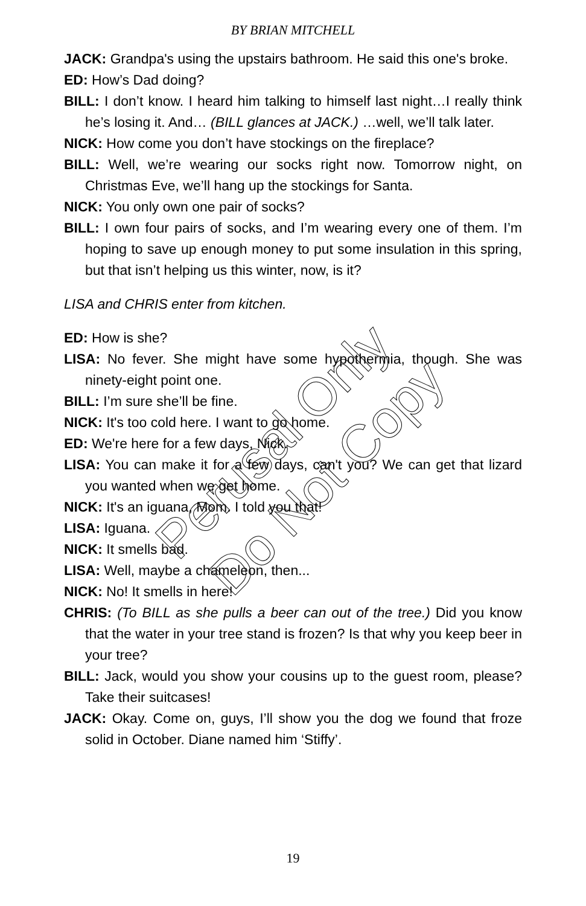BY BRIAN MITCHELL
JACK: Grandpa's using the upstairs bathroom. He said this one's broke.
ED: How’s Dad doing?
BILL: I don’t know. I heard him talking to himself last night…I really think he’s losing it. And… (BILL glances at JACK.) …well, we’ll talk later.
NICK: How come you don’t have stockings on the fireplace?
BILL: Well, we’re wearing our socks right now. Tomorrow night, on Christmas Eve, we’ll hang up the stockings for Santa.
NICK: You only own one pair of socks?
BILL: I own four pairs of socks, and I’m wearing every one of them. I’m hoping to save up enough money to put some insulation in this spring, but that isn’t helping us this winter, now, is it?
LISA and CHRIS enter from kitchen.
ED: How is she?
LISA: No fever. She might have some hypothermia, though. She was ninety-eight point one.
BILL: I’m sure she’ll be fine.
NICK: It's too cold here. I want to go home.
ED: We're here for a few days, Nick.
LISA: You can make it for a few days, can't you? We can get that lizard you wanted when we get home.
NICK: It's an iguana, Mom. I told you that!
LISA: Iguana.
NICK: It smells bad.
LISA: Well, maybe a chameleon, then...
NICK: No! It smells in here!
CHRIS: (To BILL as she pulls a beer can out of the tree.) Did you know that the water in your tree stand is frozen? Is that why you keep beer in your tree?
BILL: Jack, would you show your cousins up to the guest room, please? Take their suitcases!
JACK: Okay. Come on, guys, I’ll show you the dog we found that froze solid in October. Diane named him ‘Stiffy’.
19
Perusal Only
Do Not Copy